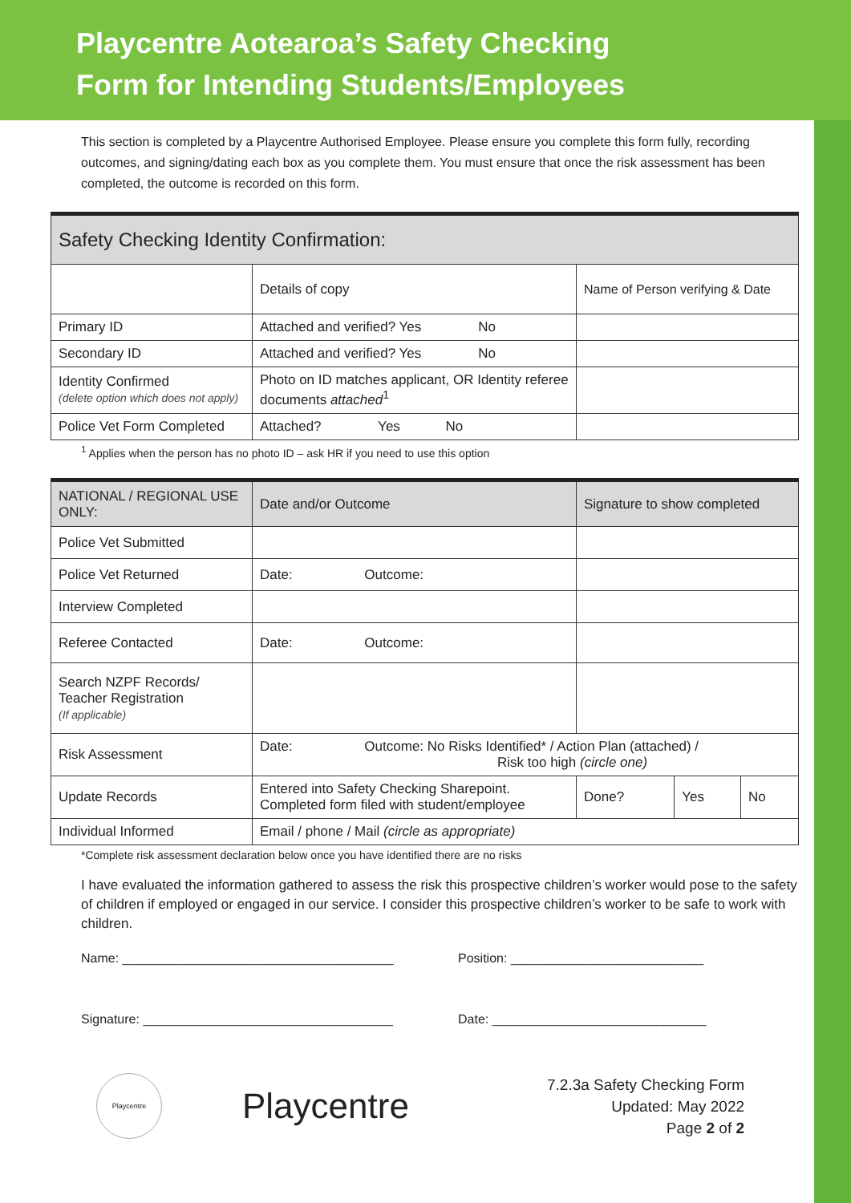Playcentre Aotearoa’s Safety Checking
Form for Intending Students/Employees
This section is completed by a Playcentre Authorised Employee. Please ensure you complete this form fully, recording outcomes, and signing/dating each box as you complete them. You must ensure that once the risk assessment has been completed, the outcome is recorded on this form.
| Safety Checking Identity Confirmation: | | |
| --- | --- | --- |
| | Details of copy | Name of Person verifying & Date |
| Primary ID | Attached and verified? Yes No | |
| Secondary ID | Attached and verified? Yes No | |
| Identity Confirmed (delete option which does not apply) | Photo on ID matches applicant, OR Identity referee documents attached<sup>1</sup> | |
| Police Vet Form Completed | Attached? Yes No | |
<sup>1</sup> Applies when the person has no photo ID – ask HR if you need to use this option
| NATIONAL / REGIONAL USE ONLY: | Date and/or Outcome | Signature to show completed | | |
| Police Vet Submitted | | | | |
| Police Vet Returned | Date: Outcome: | | | |
| Interview Completed | | | | |
| Referee Contacted | Date: Outcome: | | | |
| Search NZPF Records/ Teacher Registration (If applicable) | | | | |
| Risk Assessment | Date: Outcome: No Risks Identified* / Action Plan (attached) / Risk too high (circle one) | | | |
| Update Records | Entered into Safety Checking Sharepoint. Completed form filed with student/employee | Done? | Yes | No |
| Individual Informed | Email / phone / Mail (circle as appropriate) | | | |
*Complete risk assessment declaration below once you have identified there are no risks
I have evaluated the information gathered to assess the risk this prospective children’s worker would pose to the safety of children if employed or engaged in our service. I consider this prospective children’s worker to be safe to work with children.
Name: ______________________________________ Position: ___________________________
Signature: ___________________________________ Date: ______________________________
Playcentre
Playcentre
7.2.3a Safety Checking Form
Updated: May 2022
Page 2 of 2